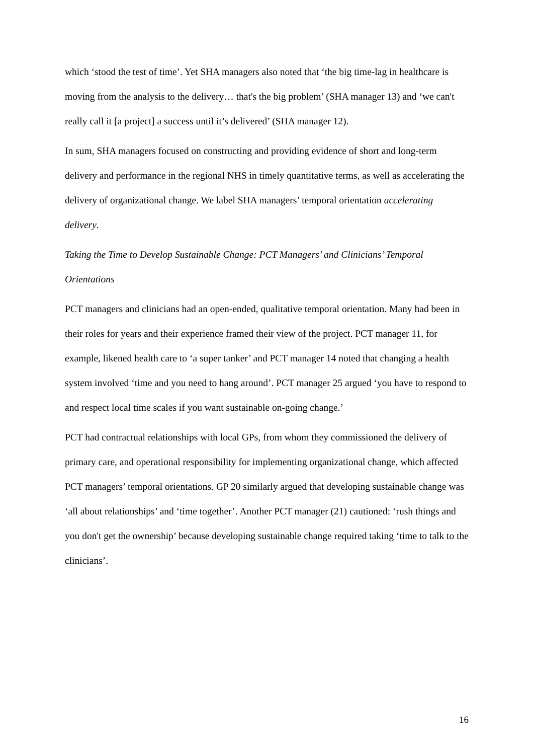which ‘stood the test of time’. Yet SHA managers also noted that ‘the big time-lag in healthcare is moving from the analysis to the delivery… that's the big problem’ (SHA manager 13) and ‘we can't really call it [a project] a success until it’s delivered’ (SHA manager 12).
In sum, SHA managers focused on constructing and providing evidence of short and long-term delivery and performance in the regional NHS in timely quantitative terms, as well as accelerating the delivery of organizational change. We label SHA managers’ temporal orientation accelerating delivery.
Taking the Time to Develop Sustainable Change: PCT Managers’ and Clinicians’ Temporal Orientations
PCT managers and clinicians had an open-ended, qualitative temporal orientation. Many had been in their roles for years and their experience framed their view of the project. PCT manager 11, for example, likened health care to ‘a super tanker’ and PCT manager 14 noted that changing a health system involved ‘time and you need to hang around’. PCT manager 25 argued ‘you have to respond to and respect local time scales if you want sustainable on-going change.’
PCT had contractual relationships with local GPs, from whom they commissioned the delivery of primary care, and operational responsibility for implementing organizational change, which affected PCT managers’ temporal orientations. GP 20 similarly argued that developing sustainable change was ‘all about relationships’ and ‘time together’. Another PCT manager (21) cautioned: ‘rush things and you don't get the ownership’ because developing sustainable change required taking ‘time to talk to the clinicians’.
16